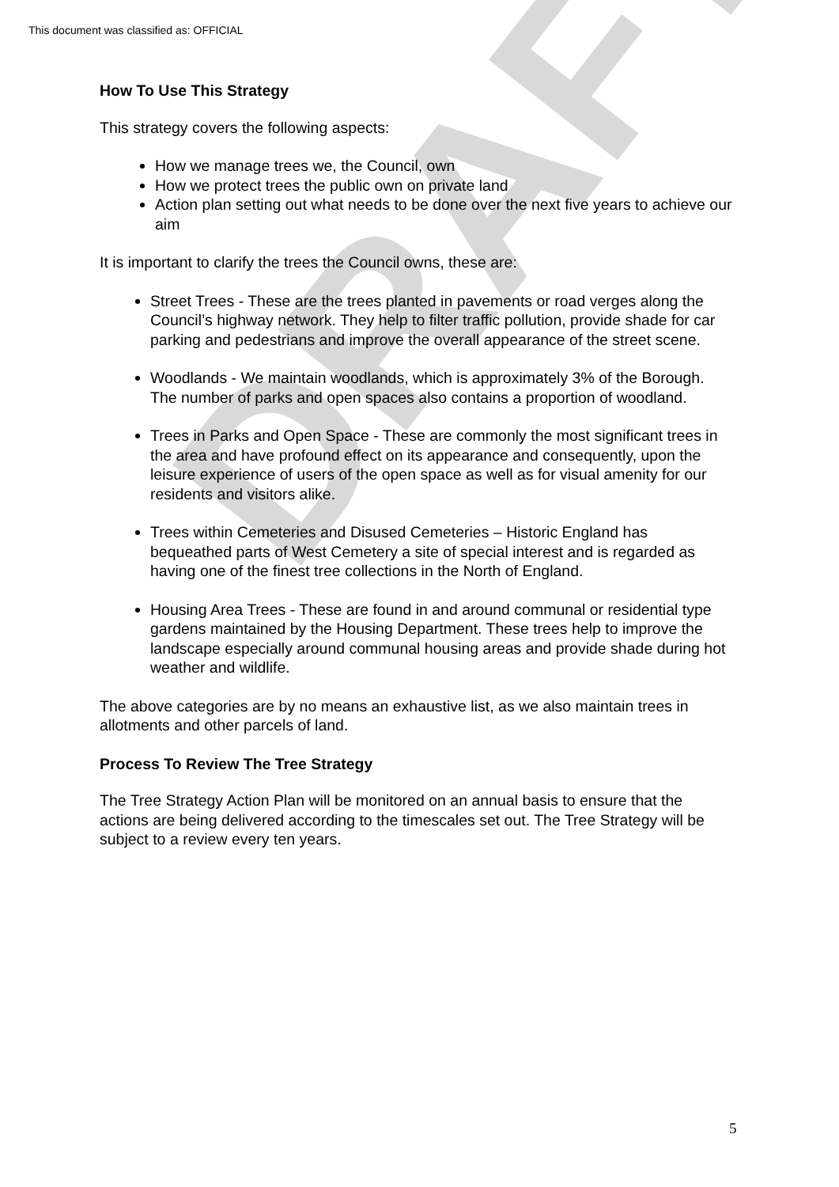DRAFT
This document was classified as: OFFICIAL
How To Use This Strategy
This strategy covers the following aspects:
How we manage trees we, the Council, own
How we protect trees the public own on private land
Action plan setting out what needs to be done over the next five years to achieve our aim
It is important to clarify the trees the Council owns, these are:
Street Trees - These are the trees planted in pavements or road verges along the Council’s highway network. They help to filter traffic pollution, provide shade for car parking and pedestrians and improve the overall appearance of the street scene.
Woodlands - We maintain woodlands, which is approximately 3% of the Borough. The number of parks and open spaces also contains a proportion of woodland.
Trees in Parks and Open Space - These are commonly the most significant trees in the area and have profound effect on its appearance and consequently, upon the leisure experience of users of the open space as well as for visual amenity for our residents and visitors alike.
Trees within Cemeteries and Disused Cemeteries – Historic England has bequeathed parts of West Cemetery a site of special interest and is regarded as having one of the finest tree collections in the North of England.
Housing Area Trees - These are found in and around communal or residential type gardens maintained by the Housing Department. These trees help to improve the landscape especially around communal housing areas and provide shade during hot weather and wildlife.
The above categories are by no means an exhaustive list, as we also maintain trees in allotments and other parcels of land.
Process To Review The Tree Strategy
The Tree Strategy Action Plan will be monitored on an annual basis to ensure that the actions are being delivered according to the timescales set out. The Tree Strategy will be subject to a review every ten years.
5